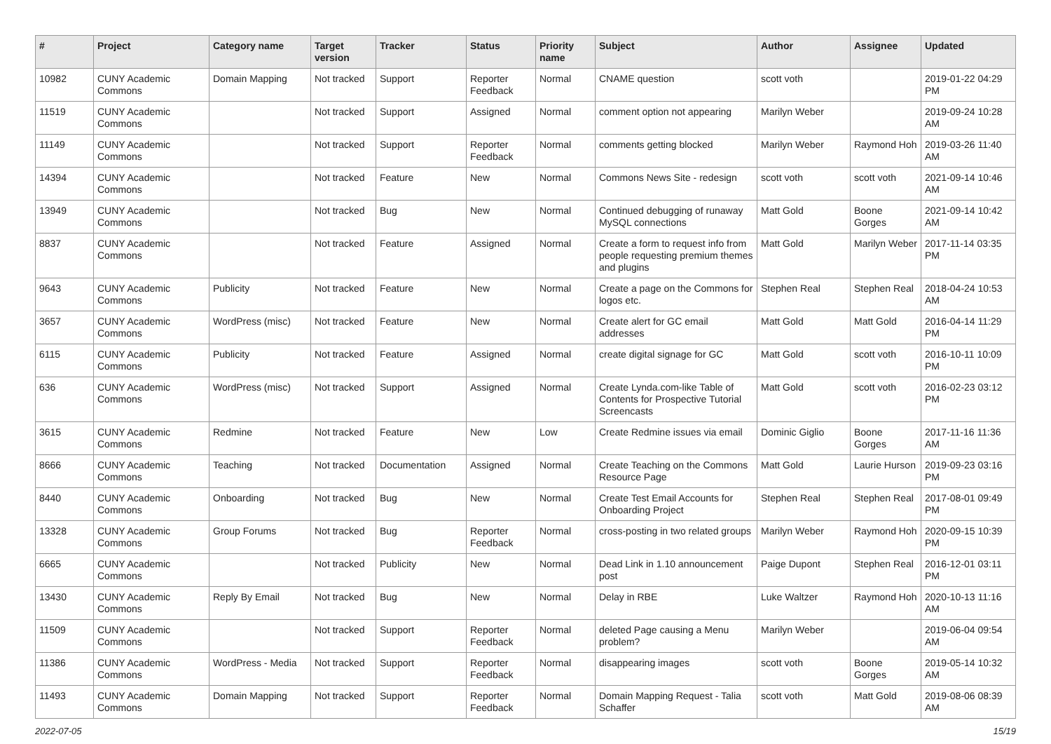| # | Project | Category name | Target version | Tracker | Status | Priority name | Subject | Author | Assignee | Updated |
| --- | --- | --- | --- | --- | --- | --- | --- | --- | --- | --- |
| 10982 | CUNY Academic Commons | Domain Mapping | Not tracked | Support | Reporter Feedback | Normal | CNAME question | scott voth | | 2019-01-22 04:29 PM |
| 11519 | CUNY Academic Commons | | Not tracked | Support | Assigned | Normal | comment option not appearing | Marilyn Weber | | 2019-09-24 10:28 AM |
| 11149 | CUNY Academic Commons | | Not tracked | Support | Reporter Feedback | Normal | comments getting blocked | Marilyn Weber | Raymond Hoh | 2019-03-26 11:40 AM |
| 14394 | CUNY Academic Commons | | Not tracked | Feature | New | Normal | Commons News Site - redesign | scott voth | scott voth | 2021-09-14 10:46 AM |
| 13949 | CUNY Academic Commons | | Not tracked | Bug | New | Normal | Continued debugging of runaway MySQL connections | Matt Gold | Boone Gorges | 2021-09-14 10:42 AM |
| 8837 | CUNY Academic Commons | | Not tracked | Feature | Assigned | Normal | Create a form to request info from people requesting premium themes and plugins | Matt Gold | Marilyn Weber | 2017-11-14 03:35 PM |
| 9643 | CUNY Academic Commons | Publicity | Not tracked | Feature | New | Normal | Create a page on the Commons for logos etc. | Stephen Real | Stephen Real | 2018-04-24 10:53 AM |
| 3657 | CUNY Academic Commons | WordPress (misc) | Not tracked | Feature | New | Normal | Create alert for GC email addresses | Matt Gold | Matt Gold | 2016-04-14 11:29 PM |
| 6115 | CUNY Academic Commons | Publicity | Not tracked | Feature | Assigned | Normal | create digital signage for GC | Matt Gold | scott voth | 2016-10-11 10:09 PM |
| 636 | CUNY Academic Commons | WordPress (misc) | Not tracked | Support | Assigned | Normal | Create Lynda.com-like Table of Contents for Prospective Tutorial Screencasts | Matt Gold | scott voth | 2016-02-23 03:12 PM |
| 3615 | CUNY Academic Commons | Redmine | Not tracked | Feature | New | Low | Create Redmine issues via email | Dominic Giglio | Boone Gorges | 2017-11-16 11:36 AM |
| 8666 | CUNY Academic Commons | Teaching | Not tracked | Documentation | Assigned | Normal | Create Teaching on the Commons Resource Page | Matt Gold | Laurie Hurson | 2019-09-23 03:16 PM |
| 8440 | CUNY Academic Commons | Onboarding | Not tracked | Bug | New | Normal | Create Test Email Accounts for Onboarding Project | Stephen Real | Stephen Real | 2017-08-01 09:49 PM |
| 13328 | CUNY Academic Commons | Group Forums | Not tracked | Bug | Reporter Feedback | Normal | cross-posting in two related groups | Marilyn Weber | Raymond Hoh | 2020-09-15 10:39 PM |
| 6665 | CUNY Academic Commons | | Not tracked | Publicity | New | Normal | Dead Link in 1.10 announcement post | Paige Dupont | Stephen Real | 2016-12-01 03:11 PM |
| 13430 | CUNY Academic Commons | Reply By Email | Not tracked | Bug | New | Normal | Delay in RBE | Luke Waltzer | Raymond Hoh | 2020-10-13 11:16 AM |
| 11509 | CUNY Academic Commons | | Not tracked | Support | Reporter Feedback | Normal | deleted Page causing a Menu problem? | Marilyn Weber | | 2019-06-04 09:54 AM |
| 11386 | CUNY Academic Commons | WordPress - Media | Not tracked | Support | Reporter Feedback | Normal | disappearing images | scott voth | Boone Gorges | 2019-05-14 10:32 AM |
| 11493 | CUNY Academic Commons | Domain Mapping | Not tracked | Support | Reporter Feedback | Normal | Domain Mapping Request - Talia Schaffer | scott voth | Matt Gold | 2019-08-06 08:39 AM |
2022-07-05 15/19